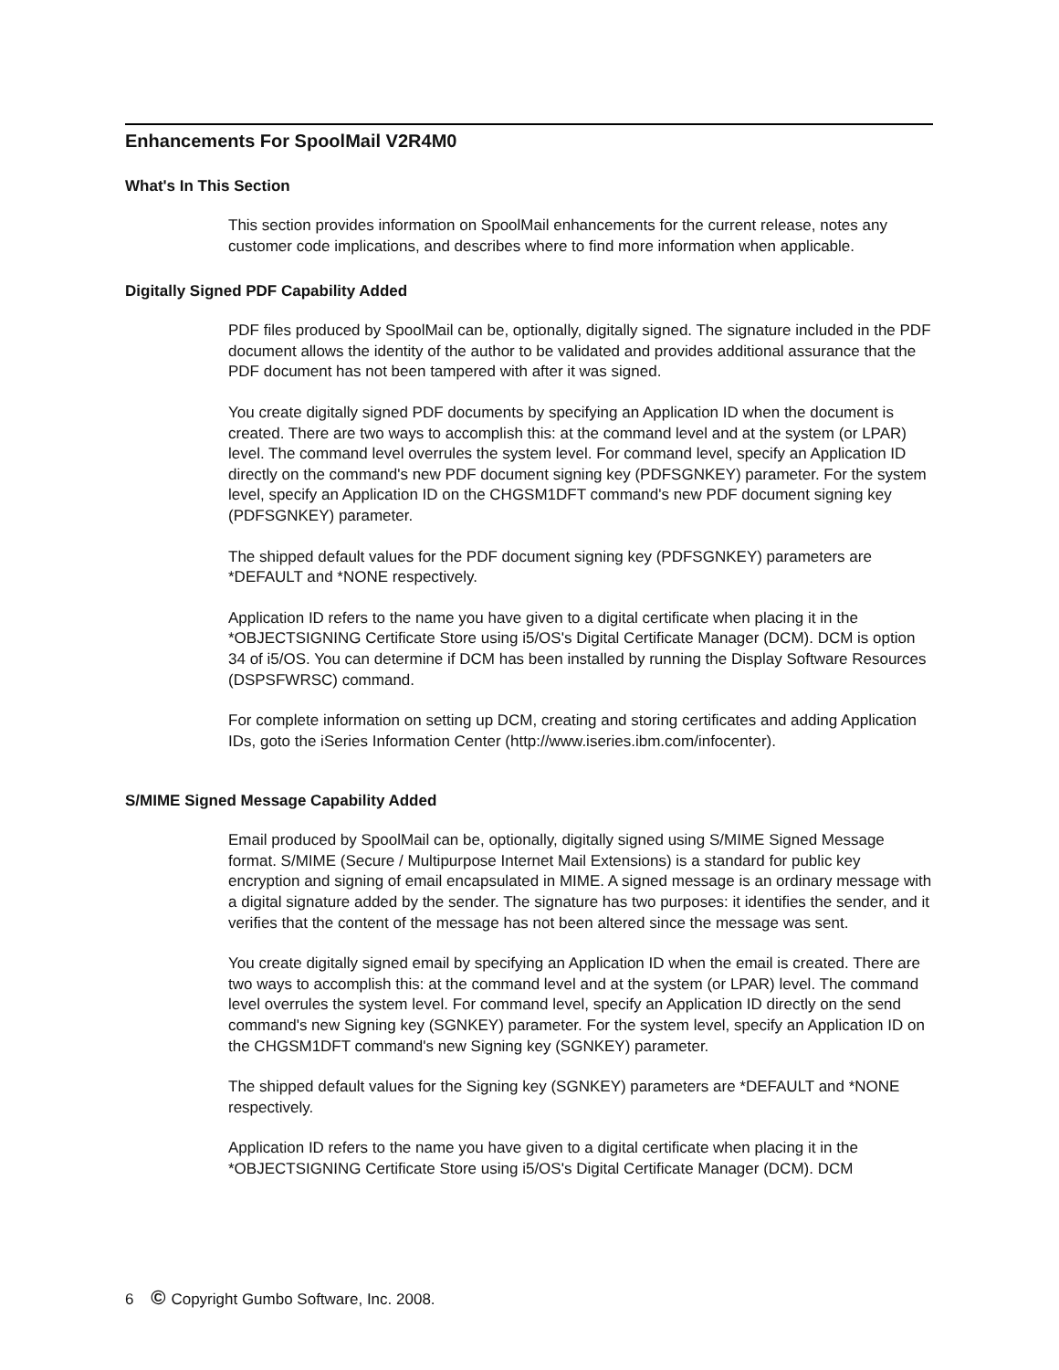Enhancements For SpoolMail V2R4M0
What's In This Section
This section provides information on SpoolMail enhancements for the current release, notes any customer code implications, and describes where to find more information when applicable.
Digitally Signed PDF Capability Added
PDF files produced by SpoolMail can be, optionally, digitally signed. The signature included in the PDF document allows the identity of the author to be validated and provides additional assurance that the PDF document has not been tampered with after it was signed.
You create digitally signed PDF documents by specifying an Application ID when the document is created. There are two ways to accomplish this: at the command level and at the system (or LPAR) level. The command level overrules the system level. For command level, specify an Application ID directly on the command's new PDF document signing key (PDFSGNKEY) parameter. For the system level, specify an Application ID on the CHGSM1DFT command's new PDF document signing key (PDFSGNKEY) parameter.
The shipped default values for the PDF document signing key (PDFSGNKEY) parameters are *DEFAULT and *NONE respectively.
Application ID refers to the name you have given to a digital certificate when placing it in the *OBJECTSIGNING Certificate Store using i5/OS's Digital Certificate Manager (DCM). DCM is option 34 of i5/OS. You can determine if DCM has been installed by running the Display Software Resources (DSPSFWRSC) command.
For complete information on setting up DCM, creating and storing certificates and adding Application IDs, goto the iSeries Information Center (http://www.iseries.ibm.com/infocenter).
S/MIME Signed Message Capability Added
Email produced by SpoolMail can be, optionally, digitally signed using S/MIME Signed Message format. S/MIME (Secure / Multipurpose Internet Mail Extensions) is a standard for public key encryption and signing of email encapsulated in MIME. A signed message is an ordinary message with a digital signature added by the sender. The signature has two purposes: it identifies the sender, and it verifies that the content of the message has not been altered since the message was sent.
You create digitally signed email by specifying an Application ID when the email is created. There are two ways to accomplish this: at the command level and at the system (or LPAR) level. The command level overrules the system level. For command level, specify an Application ID directly on the send command's new Signing key (SGNKEY) parameter. For the system level, specify an Application ID on the CHGSM1DFT command's new Signing key (SGNKEY) parameter.
The shipped default values for the Signing key (SGNKEY) parameters are *DEFAULT and *NONE respectively.
Application ID refers to the name you have given to a digital certificate when placing it in the *OBJECTSIGNING Certificate Store using i5/OS's Digital Certificate Manager (DCM). DCM
6 © Copyright Gumbo Software, Inc. 2008.